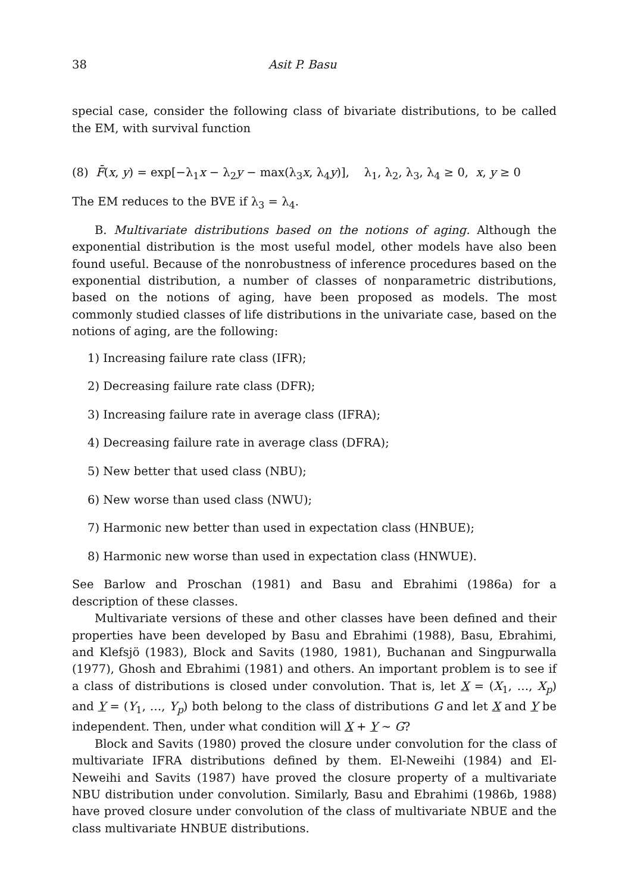38 Asit P. Basu
special case, consider the following class of bivariate distributions, to be called the EM, with survival function
(8) F̄(x, y) = exp[−λ<sub>1</sub>x − λ<sub>2</sub>y − max(λ<sub>3</sub>x, λ<sub>4</sub>y)], λ<sub>1</sub>, λ<sub>2</sub>, λ<sub>3</sub>, λ<sub>4</sub> ≥ 0, x, y ≥ 0
The EM reduces to the BVE if λ<sub>3</sub> = λ<sub>4</sub>.
B. Multivariate distributions based on the notions of aging. Although the exponential distribution is the most useful model, other models have also been found useful. Because of the nonrobustness of inference procedures based on the exponential distribution, a number of classes of nonparametric distributions, based on the notions of aging, have been proposed as models. The most commonly studied classes of life distributions in the univariate case, based on the notions of aging, are the following:
1) Increasing failure rate class (IFR);
2) Decreasing failure rate class (DFR);
3) Increasing failure rate in average class (IFRA);
4) Decreasing failure rate in average class (DFRA);
5) New better that used class (NBU);
6) New worse than used class (NWU);
7) Harmonic new better than used in expectation class (HNBUE);
8) Harmonic new worse than used in expectation class (HNWUE).
See Barlow and Proschan (1981) and Basu and Ebrahimi (1986a) for a description of these classes.
Multivariate versions of these and other classes have been defined and their properties have been developed by Basu and Ebrahimi (1988), Basu, Ebrahimi, and Klefsjö (1983), Block and Savits (1980, 1981), Buchanan and Singpurwalla (1977), Ghosh and Ebrahimi (1981) and others. An important problem is to see if a class of distributions is closed under convolution. That is, let X = (X<sub>1</sub>, …, X<sub>p</sub>) and Y = (Y<sub>1</sub>, …, Y<sub>p</sub>) both belong to the class of distributions G and let X and Y be independent. Then, under what condition will X + Y ∼ G?
Block and Savits (1980) proved the closure under convolution for the class of multivariate IFRA distributions defined by them. El-Neweihi (1984) and El-Neweihi and Savits (1987) have proved the closure property of a multivariate NBU distribution under convolution. Similarly, Basu and Ebrahimi (1986b, 1988) have proved closure under convolution of the class of multivariate NBUE and the class multivariate HNBUE distributions.